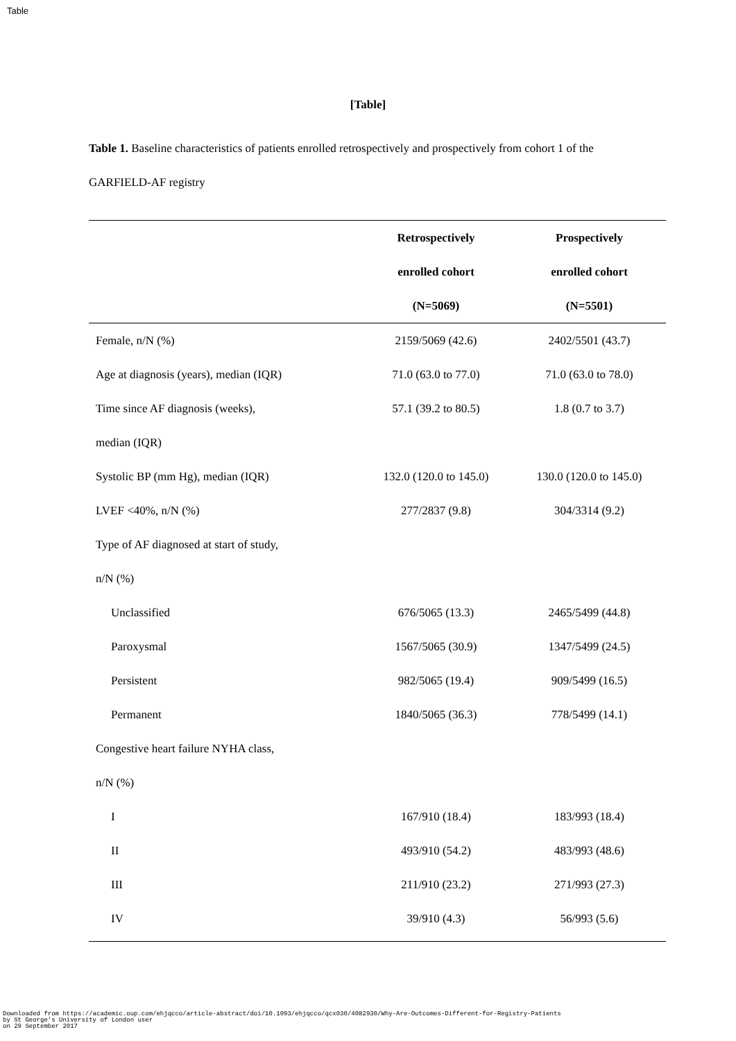Table
[Table]
Table 1. Baseline characteristics of patients enrolled retrospectively and prospectively from cohort 1 of the GARFIELD-AF registry
| | Retrospectively enrolled cohort (N=5069) | Prospectively enrolled cohort (N=5501) |
| --- | --- | --- |
| Female, n/N (%) | 2159/5069 (42.6) | 2402/5501 (43.7) |
| Age at diagnosis (years), median (IQR) | 71.0 (63.0 to 77.0) | 71.0 (63.0 to 78.0) |
| Time since AF diagnosis (weeks), median (IQR) | 57.1 (39.2 to 80.5) | 1.8 (0.7 to 3.7) |
| Systolic BP (mm Hg), median (IQR) | 132.0 (120.0 to 145.0) | 130.0 (120.0 to 145.0) |
| LVEF <40%, n/N (%) | 277/2837 (9.8) | 304/3314 (9.2) |
| Type of AF diagnosed at start of study, n/N (%) | | |
| Unclassified | 676/5065 (13.3) | 2465/5499 (44.8) |
| Paroxysmal | 1567/5065 (30.9) | 1347/5499 (24.5) |
| Persistent | 982/5065 (19.4) | 909/5499 (16.5) |
| Permanent | 1840/5065 (36.3) | 778/5499 (14.1) |
| Congestive heart failure NYHA class, n/N (%) | | |
| I | 167/910 (18.4) | 183/993 (18.4) |
| II | 493/910 (54.2) | 483/993 (48.6) |
| III | 211/910 (23.2) | 271/993 (27.3) |
| IV | 39/910 (4.3) | 56/993 (5.6) |
Downloaded from https://academic.oup.com/ehjqcco/article-abstract/doi/10.1093/ehjqcco/qcx030/4082930/Why-Are-Outcomes-Different-for-Registry-Patients
by St George's University of London user
on 29 September 2017